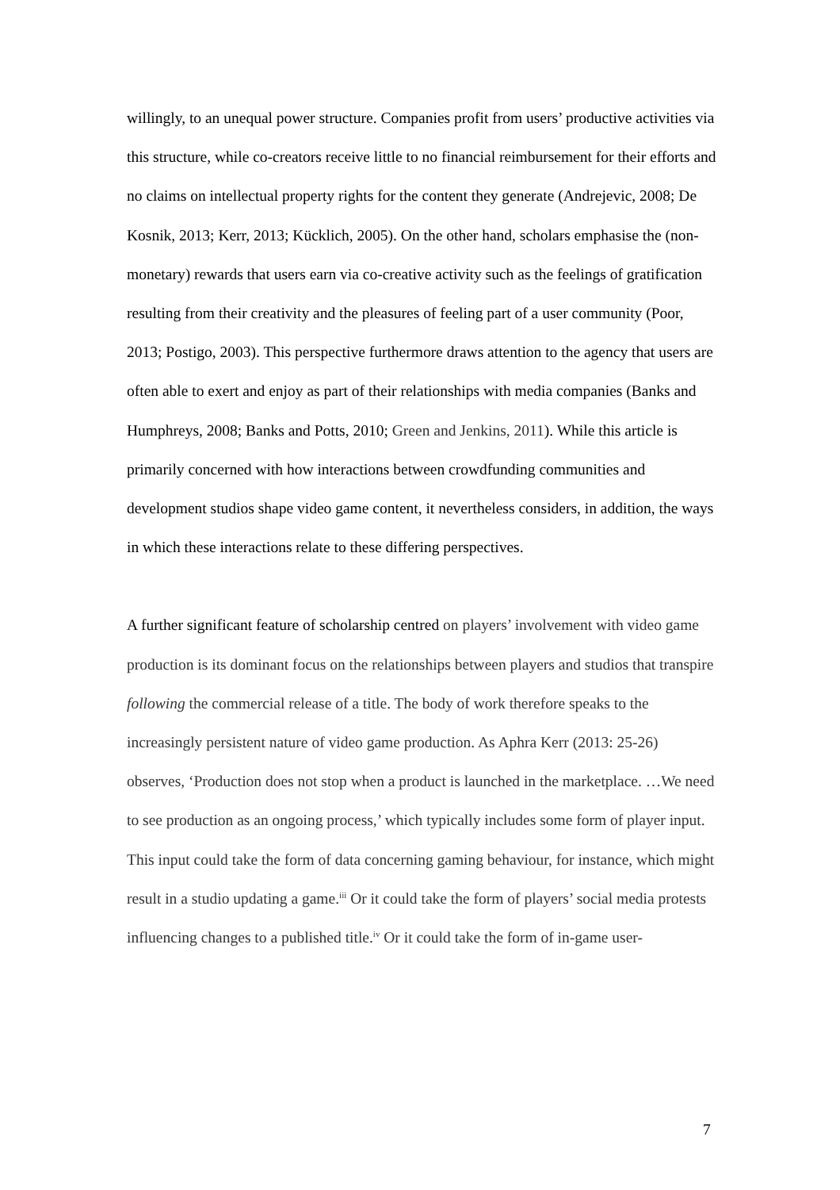willingly, to an unequal power structure. Companies profit from users’ productive activities via this structure, while co-creators receive little to no financial reimbursement for their efforts and no claims on intellectual property rights for the content they generate (Andrejevic, 2008; De Kosnik, 2013; Kerr, 2013; Kücklich, 2005). On the other hand, scholars emphasise the (non-monetary) rewards that users earn via co-creative activity such as the feelings of gratification resulting from their creativity and the pleasures of feeling part of a user community (Poor, 2013; Postigo, 2003). This perspective furthermore draws attention to the agency that users are often able to exert and enjoy as part of their relationships with media companies (Banks and Humphreys, 2008; Banks and Potts, 2010; Green and Jenkins, 2011). While this article is primarily concerned with how interactions between crowdfunding communities and development studios shape video game content, it nevertheless considers, in addition, the ways in which these interactions relate to these differing perspectives.
A further significant feature of scholarship centred on players’ involvement with video game production is its dominant focus on the relationships between players and studios that transpire following the commercial release of a title. The body of work therefore speaks to the increasingly persistent nature of video game production. As Aphra Kerr (2013: 25-26) observes, ‘Production does not stop when a product is launched in the marketplace. …We need to see production as an ongoing process,’ which typically includes some form of player input. This input could take the form of data concerning gaming behaviour, for instance, which might result in a studio updating a game.<sup>iii</sup> Or it could take the form of players’ social media protests influencing changes to a published title.<sup>iv</sup> Or it could take the form of in-game user-
7